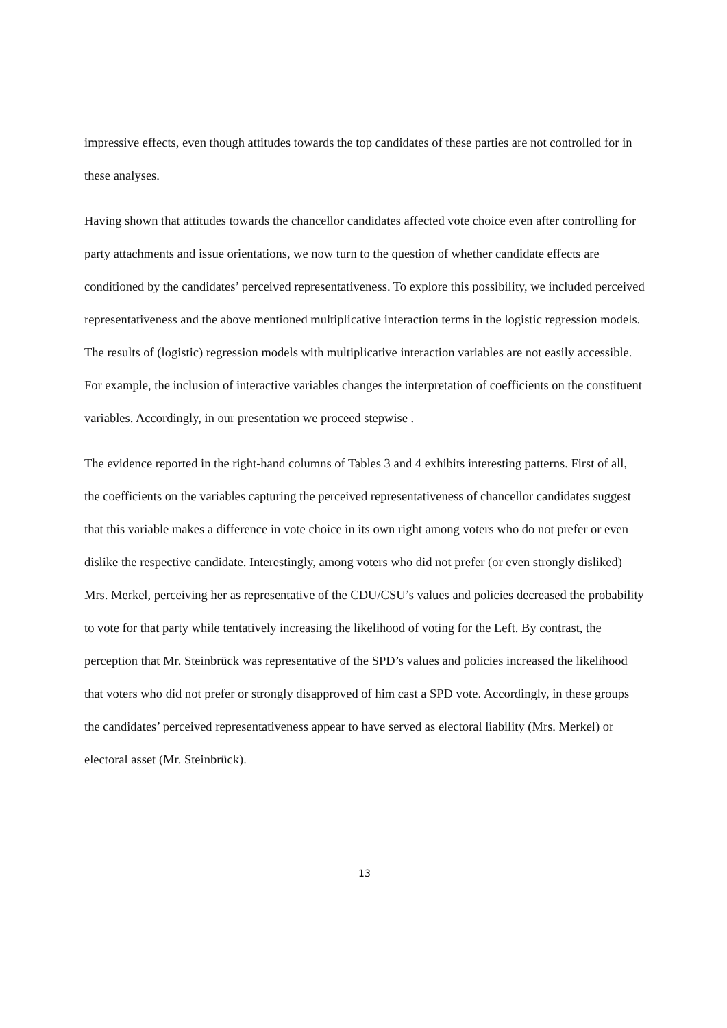impressive effects, even though attitudes towards the top candidates of these parties are not controlled for in these analyses.
Having shown that attitudes towards the chancellor candidates affected vote choice even after controlling for party attachments and issue orientations, we now turn to the question of whether candidate effects are conditioned by the candidates’ perceived representativeness. To explore this possibility, we included perceived representativeness and the above mentioned multiplicative interaction terms in the logistic regression models. The results of (logistic) regression models with multiplicative interaction variables are not easily accessible. For example, the inclusion of interactive variables changes the interpretation of coefficients on the constituent variables. Accordingly, in our presentation we proceed stepwise .
The evidence reported in the right-hand columns of Tables 3 and 4 exhibits interesting patterns. First of all, the coefficients on the variables capturing the perceived representativeness of chancellor candidates suggest that this variable makes a difference in vote choice in its own right among voters who do not prefer or even dislike the respective candidate. Interestingly, among voters who did not prefer (or even strongly disliked) Mrs. Merkel, perceiving her as representative of the CDU/CSU’s values and policies decreased the probability to vote for that party while tentatively increasing the likelihood of voting for the Left. By contrast, the perception that Mr. Steinbrück was representative of the SPD’s values and policies increased the likelihood that voters who did not prefer or strongly disapproved of him cast a SPD vote. Accordingly, in these groups the candidates’ perceived representativeness appear to have served as electoral liability (Mrs. Merkel) or electoral asset (Mr. Steinbrück).
13